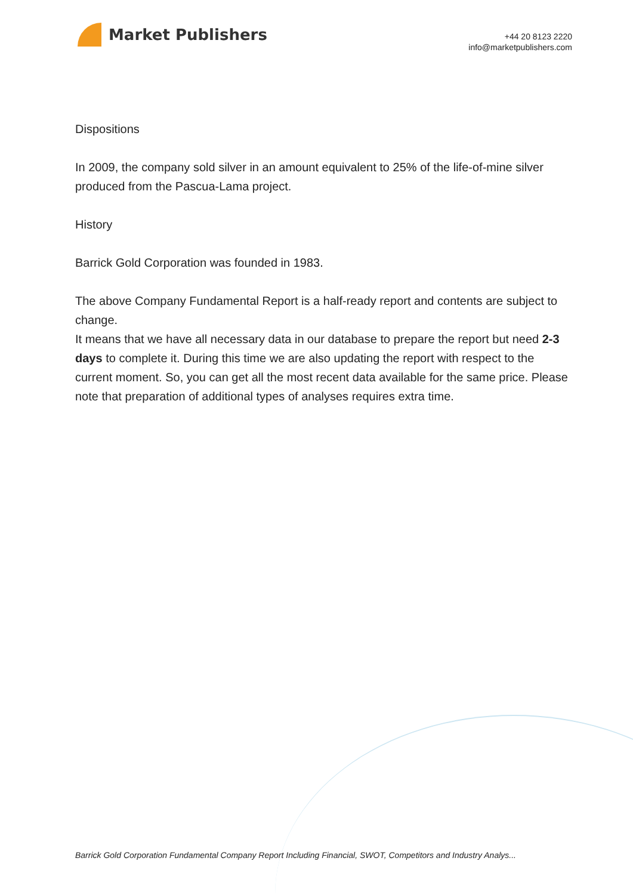Market Publishers
+44 20 8123 2220
info@marketpublishers.com
Dispositions
In 2009, the company sold silver in an amount equivalent to 25% of the life-of-mine silver produced from the Pascua-Lama project.
History
Barrick Gold Corporation was founded in 1983.
The above Company Fundamental Report is a half-ready report and contents are subject to change.
It means that we have all necessary data in our database to prepare the report but need 2-3 days to complete it. During this time we are also updating the report with respect to the current moment. So, you can get all the most recent data available for the same price. Please note that preparation of additional types of analyses requires extra time.
Barrick Gold Corporation Fundamental Company Report Including Financial, SWOT, Competitors and Industry Analys...